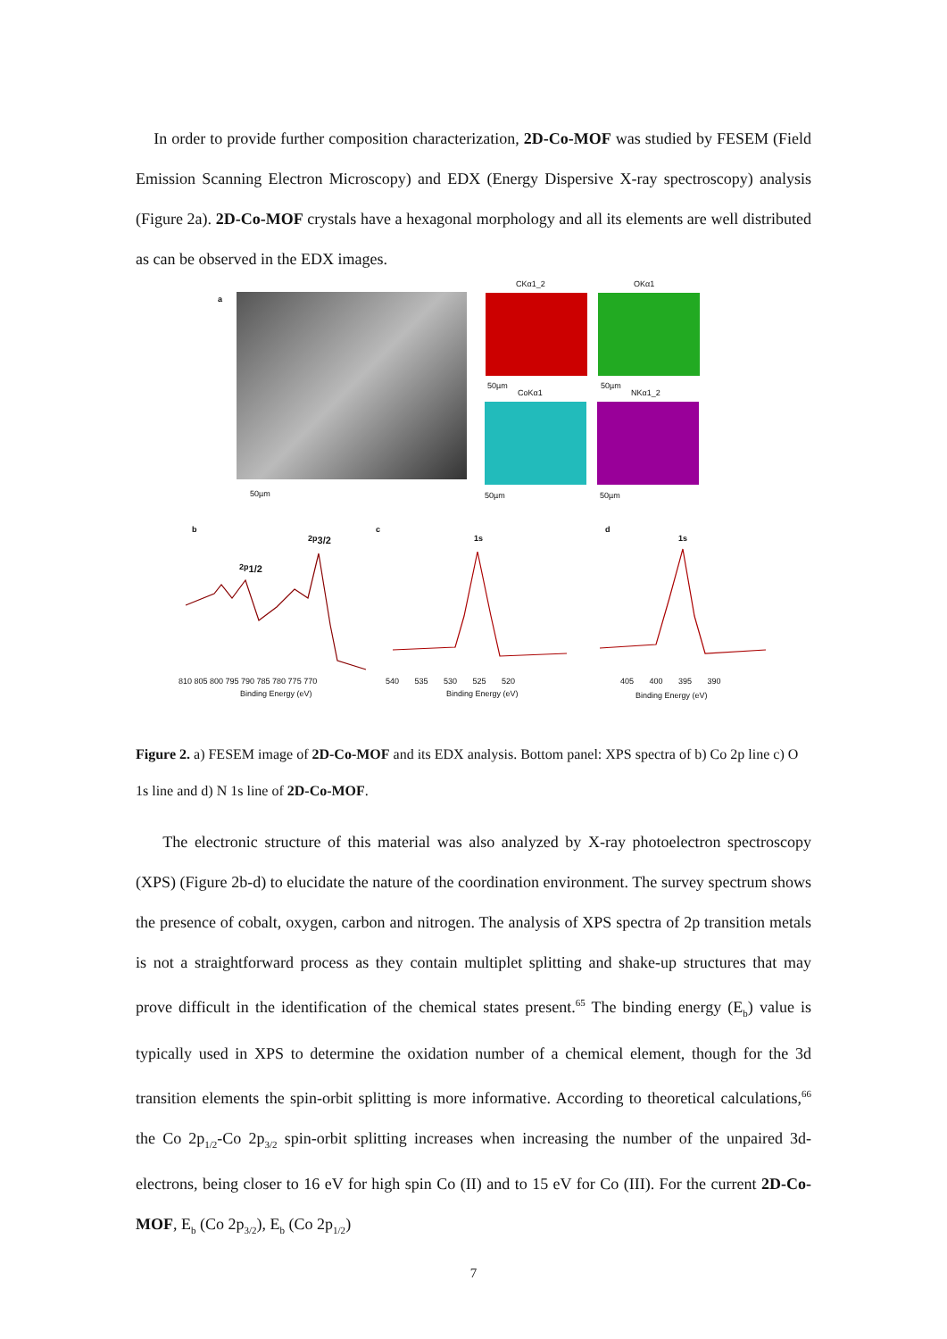In order to provide further composition characterization, 2D-Co-MOF was studied by FESEM (Field Emission Scanning Electron Microscopy) and EDX (Energy Dispersive X-ray spectroscopy) analysis (Figure 2a). 2D-Co-MOF crystals have a hexagonal morphology and all its elements are well distributed as can be observed in the EDX images.
a
50µm
CKα1_2 OKα1
50µm
CoKα1
50µm
NKα1_2
50µm 50µm
b
2p<sub>3/2</sub>
2p<sub>1/2</sub>
c
1s
d
1s
810 805 800 795 790 785 780 775 770
Binding Energy (eV)
540 535 530 525 520
Binding Energy (eV)
405 400 395 390
Binding Energy (eV)
Figure 2. a) FESEM image of 2D-Co-MOF and its EDX analysis. Bottom panel: XPS spectra of b) Co 2p line c) O 1s line and d) N 1s line of 2D-Co-MOF.
The electronic structure of this material was also analyzed by X-ray photoelectron spectroscopy (XPS) (Figure 2b-d) to elucidate the nature of the coordination environment. The survey spectrum shows the presence of cobalt, oxygen, carbon and nitrogen. The analysis of XPS spectra of 2p transition metals is not a straightforward process as they contain multiplet splitting and shake-up structures that may prove difficult in the identification of the chemical states present.<sup>65</sup> The binding energy (E<sub>b</sub>) value is typically used in XPS to determine the oxidation number of a chemical element, though for the 3d transition elements the spin-orbit splitting is more informative. According to theoretical calculations,<sup>66</sup> the Co 2p<sub>1/2</sub>-Co 2p<sub>3/2</sub> spin-orbit splitting increases when increasing the number of the unpaired 3d-electrons, being closer to 16 eV for high spin Co (II) and to 15 eV for Co (III). For the current 2D-Co-MOF, E<sub>b</sub> (Co 2p<sub>3/2</sub>), E<sub>b</sub> (Co 2p<sub>1/2</sub>)
7